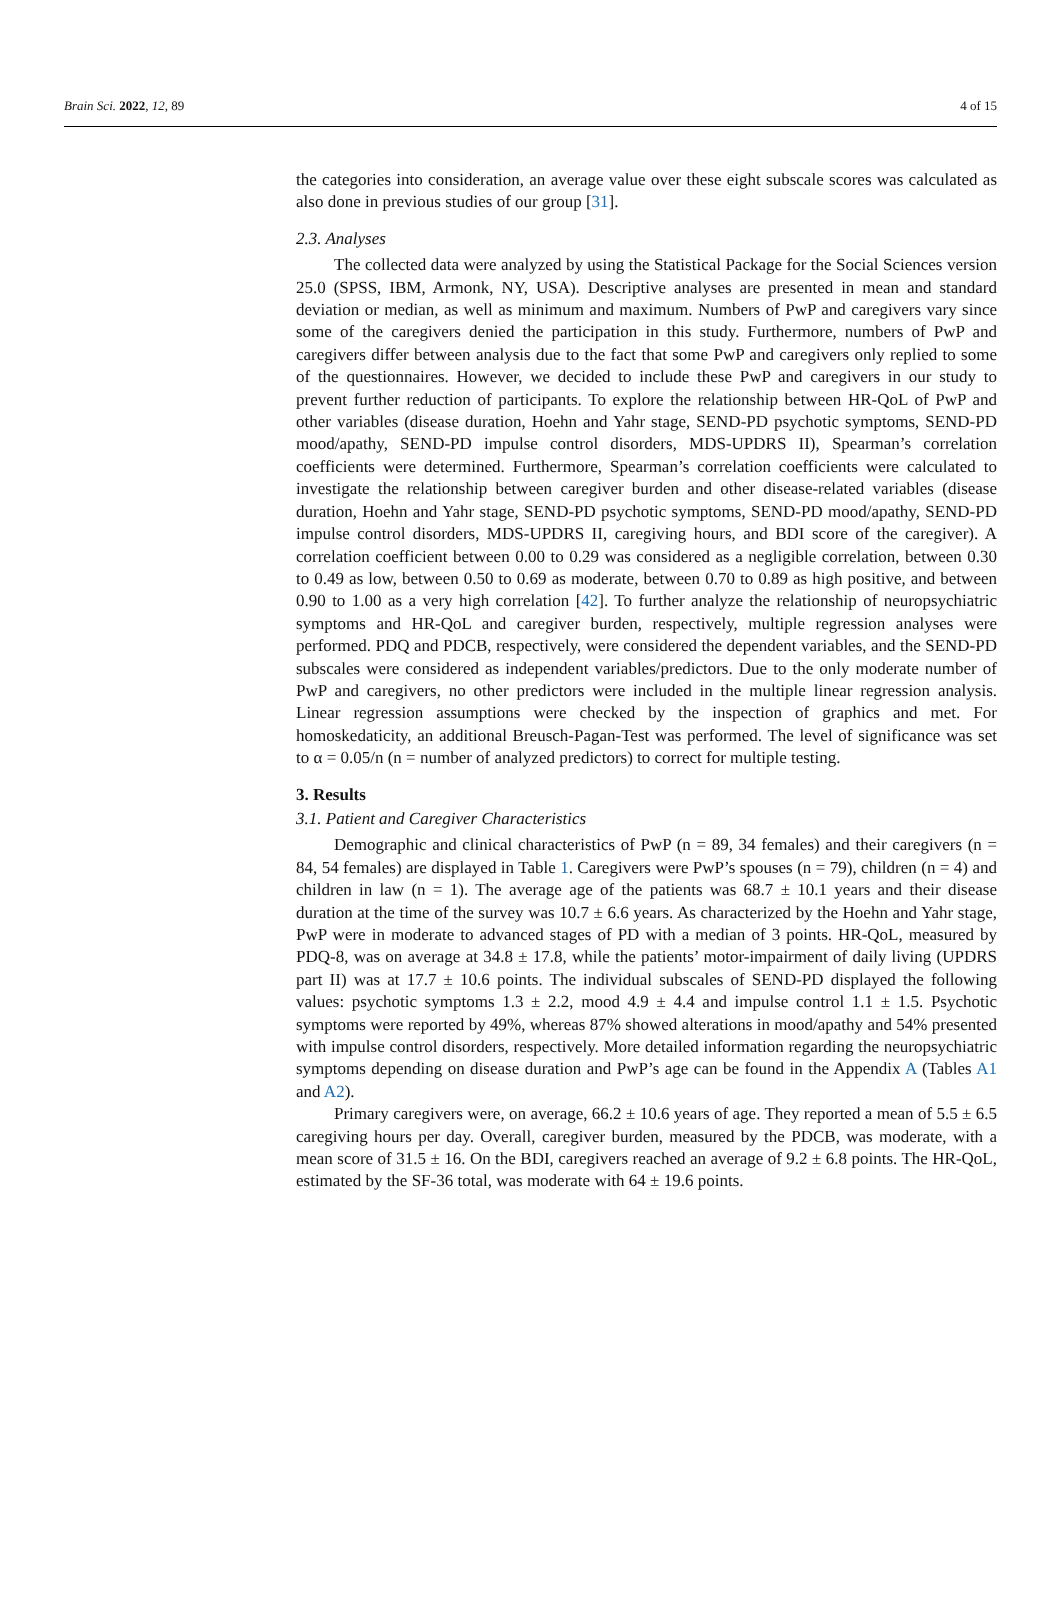Brain Sci. 2022, 12, 89 4 of 15
the categories into consideration, an average value over these eight subscale scores was calculated as also done in previous studies of our group [31].
2.3. Analyses
The collected data were analyzed by using the Statistical Package for the Social Sciences version 25.0 (SPSS, IBM, Armonk, NY, USA). Descriptive analyses are presented in mean and standard deviation or median, as well as minimum and maximum. Numbers of PwP and caregivers vary since some of the caregivers denied the participation in this study. Furthermore, numbers of PwP and caregivers differ between analysis due to the fact that some PwP and caregivers only replied to some of the questionnaires. However, we decided to include these PwP and caregivers in our study to prevent further reduction of participants. To explore the relationship between HR-QoL of PwP and other variables (disease duration, Hoehn and Yahr stage, SEND-PD psychotic symptoms, SEND-PD mood/apathy, SEND-PD impulse control disorders, MDS-UPDRS II), Spearman’s correlation coefficients were determined. Furthermore, Spearman’s correlation coefficients were calculated to investigate the relationship between caregiver burden and other disease-related variables (disease duration, Hoehn and Yahr stage, SEND-PD psychotic symptoms, SEND-PD mood/apathy, SEND-PD impulse control disorders, MDS-UPDRS II, caregiving hours, and BDI score of the caregiver). A correlation coefficient between 0.00 to 0.29 was considered as a negligible correlation, between 0.30 to 0.49 as low, between 0.50 to 0.69 as moderate, between 0.70 to 0.89 as high positive, and between 0.90 to 1.00 as a very high correlation [42]. To further analyze the relationship of neuropsychiatric symptoms and HR-QoL and caregiver burden, respectively, multiple regression analyses were performed. PDQ and PDCB, respectively, were considered the dependent variables, and the SEND-PD subscales were considered as independent variables/predictors. Due to the only moderate number of PwP and caregivers, no other predictors were included in the multiple linear regression analysis. Linear regression assumptions were checked by the inspection of graphics and met. For homoskedaticity, an additional Breusch-Pagan-Test was performed. The level of significance was set to α = 0.05/n (n = number of analyzed predictors) to correct for multiple testing.
3. Results
3.1. Patient and Caregiver Characteristics
Demographic and clinical characteristics of PwP (n = 89, 34 females) and their caregivers (n = 84, 54 females) are displayed in Table 1. Caregivers were PwP’s spouses (n = 79), children (n = 4) and children in law (n = 1). The average age of the patients was 68.7 ± 10.1 years and their disease duration at the time of the survey was 10.7 ± 6.6 years. As characterized by the Hoehn and Yahr stage, PwP were in moderate to advanced stages of PD with a median of 3 points. HR-QoL, measured by PDQ-8, was on average at 34.8 ± 17.8, while the patients’ motor-impairment of daily living (UPDRS part II) was at 17.7 ± 10.6 points. The individual subscales of SEND-PD displayed the following values: psychotic symptoms 1.3 ± 2.2, mood 4.9 ± 4.4 and impulse control 1.1 ± 1.5. Psychotic symptoms were reported by 49%, whereas 87% showed alterations in mood/apathy and 54% presented with impulse control disorders, respectively. More detailed information regarding the neuropsychiatric symptoms depending on disease duration and PwP’s age can be found in the Appendix A (Tables A1 and A2).
Primary caregivers were, on average, 66.2 ± 10.6 years of age. They reported a mean of 5.5 ± 6.5 caregiving hours per day. Overall, caregiver burden, measured by the PDCB, was moderate, with a mean score of 31.5 ± 16. On the BDI, caregivers reached an average of 9.2 ± 6.8 points. The HR-QoL, estimated by the SF-36 total, was moderate with 64 ± 19.6 points.